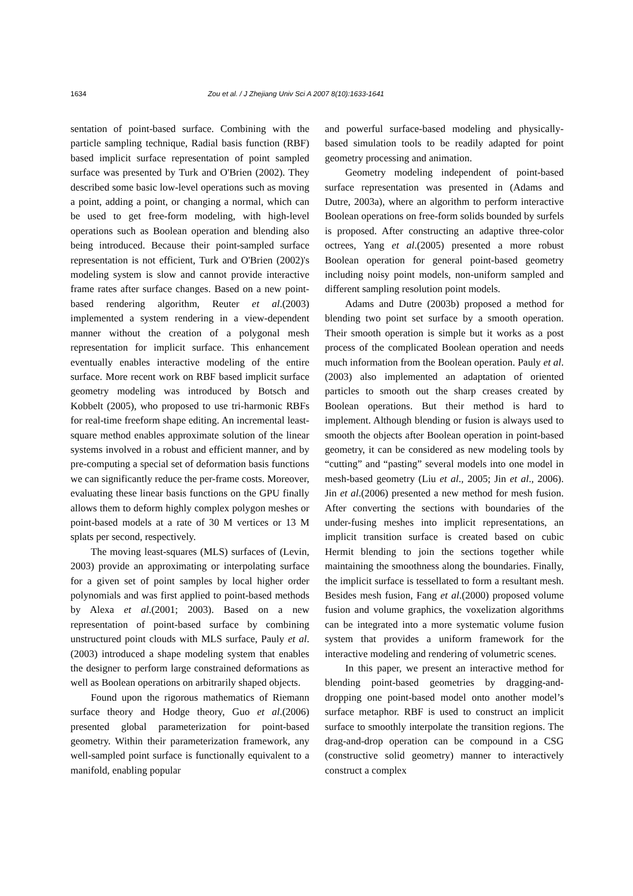1634 Zou et al. / J Zhejiang Univ Sci A 2007 8(10):1633-1641
sentation of point-based surface. Combining with the particle sampling technique, Radial basis function (RBF) based implicit surface representation of point sampled surface was presented by Turk and O'Brien (2002). They described some basic low-level operations such as moving a point, adding a point, or changing a normal, which can be used to get free-form modeling, with high-level operations such as Boolean operation and blending also being introduced. Because their point-sampled surface representation is not efficient, Turk and O'Brien (2002)'s modeling system is slow and cannot provide interactive frame rates after surface changes. Based on a new point-based rendering algorithm, Reuter et al.(2003) implemented a system rendering in a view-dependent manner without the creation of a polygonal mesh representation for implicit surface. This enhancement eventually enables interactive modeling of the entire surface. More recent work on RBF based implicit surface geometry modeling was introduced by Botsch and Kobbelt (2005), who proposed to use tri-harmonic RBFs for real-time freeform shape editing. An incremental least-square method enables approximate solution of the linear systems involved in a robust and efficient manner, and by pre-computing a special set of deformation basis functions we can significantly reduce the per-frame costs. Moreover, evaluating these linear basis functions on the GPU finally allows them to deform highly complex polygon meshes or point-based models at a rate of 30 M vertices or 13 M splats per second, respectively.
The moving least-squares (MLS) surfaces of (Levin, 2003) provide an approximating or interpolating surface for a given set of point samples by local higher order polynomials and was first applied to point-based methods by Alexa et al.(2001; 2003). Based on a new representation of point-based surface by combining unstructured point clouds with MLS surface, Pauly et al.(2003) introduced a shape modeling system that enables the designer to perform large constrained deformations as well as Boolean operations on arbitrarily shaped objects.
Found upon the rigorous mathematics of Riemann surface theory and Hodge theory, Guo et al.(2006) presented global parameterization for point-based geometry. Within their parameterization framework, any well-sampled point surface is functionally equivalent to a manifold, enabling popular
and powerful surface-based modeling and physically-based simulation tools to be readily adapted for point geometry processing and animation.
Geometry modeling independent of point-based surface representation was presented in (Adams and Dutre, 2003a), where an algorithm to perform interactive Boolean operations on free-form solids bounded by surfels is proposed. After constructing an adaptive three-color octrees, Yang et al.(2005) presented a more robust Boolean operation for general point-based geometry including noisy point models, non-uniform sampled and different sampling resolution point models.
Adams and Dutre (2003b) proposed a method for blending two point set surface by a smooth operation. Their smooth operation is simple but it works as a post process of the complicated Boolean operation and needs much information from the Boolean operation. Pauly et al.(2003) also implemented an adaptation of oriented particles to smooth out the sharp creases created by Boolean operations. But their method is hard to implement. Although blending or fusion is always used to smooth the objects after Boolean operation in point-based geometry, it can be considered as new modeling tools by “cutting” and “pasting” several models into one model in mesh-based geometry (Liu et al., 2005; Jin et al., 2006). Jin et al.(2006) presented a new method for mesh fusion. After converting the sections with boundaries of the under-fusing meshes into implicit representations, an implicit transition surface is created based on cubic Hermit blending to join the sections together while maintaining the smoothness along the boundaries. Finally, the implicit surface is tessellated to form a resultant mesh. Besides mesh fusion, Fang et al.(2000) proposed volume fusion and volume graphics, the voxelization algorithms can be integrated into a more systematic volume fusion system that provides a uniform framework for the interactive modeling and rendering of volumetric scenes.
In this paper, we present an interactive method for blending point-based geometries by dragging-and-dropping one point-based model onto another model’s surface metaphor. RBF is used to construct an implicit surface to smoothly interpolate the transition regions. The drag-and-drop operation can be compound in a CSG (constructive solid geometry) manner to interactively construct a complex